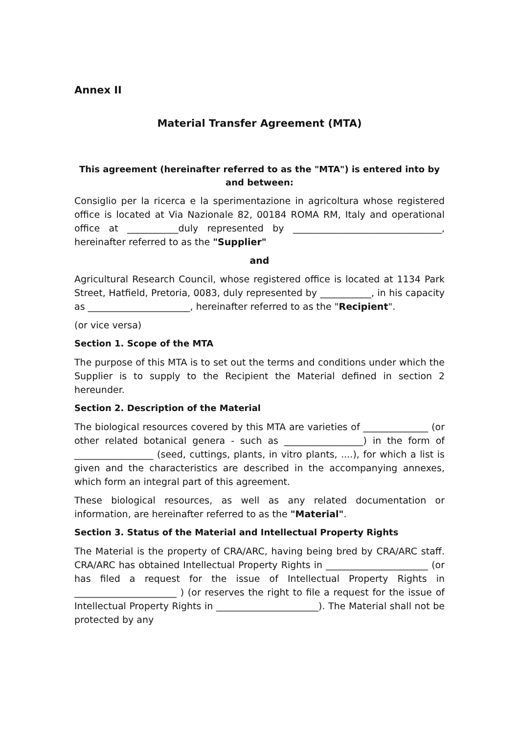Annex II
Material Transfer Agreement (MTA)
This agreement (hereinafter referred to as the "MTA") is entered into by and between:
Consiglio per la ricerca e la sperimentazione in agricoltura whose registered office is located at Via Nazionale 82, 00184 ROMA RM, Italy and operational office at ___________duly represented by ________________________________, hereinafter referred to as the "Supplier"
and
Agricultural Research Council, whose registered office is located at 1134 Park Street, Hatfield, Pretoria, 0083, duly represented by ___________, in his capacity as ______________________, hereinafter referred to as the "Recipient".
(or vice versa)
Section 1. Scope of the MTA
The purpose of this MTA is to set out the terms and conditions under which the Supplier is to supply to the Recipient the Material defined in section 2 hereunder.
Section 2. Description of the Material
The biological resources covered by this MTA are varieties of ______________ (or other related botanical genera - such as _________________) in the form of _________________ (seed, cuttings, plants, in vitro plants, ....), for which a list is given and the characteristics are described in the accompanying annexes, which form an integral part of this agreement.
These biological resources, as well as any related documentation or information, are hereinafter referred to as the "Material".
Section 3. Status of the Material and Intellectual Property Rights
The Material is the property of CRA/ARC, having being bred by CRA/ARC staff. CRA/ARC has obtained Intellectual Property Rights in ______________________ (or has filed a request for the issue of Intellectual Property Rights in ______________________ ) (or reserves the right to file a request for the issue of Intellectual Property Rights in ______________________). The Material shall not be protected by any